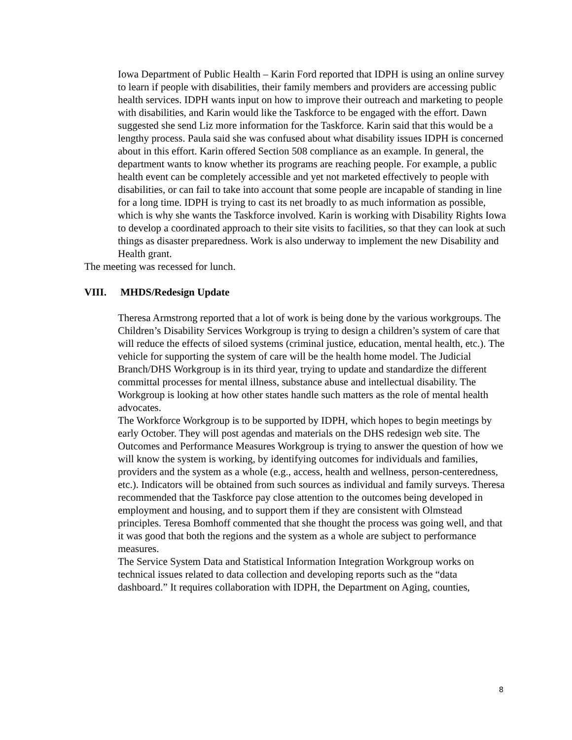Iowa Department of Public Health – Karin Ford reported that IDPH is using an online survey to learn if people with disabilities, their family members and providers are accessing public health services. IDPH wants input on how to improve their outreach and marketing to people with disabilities, and Karin would like the Taskforce to be engaged with the effort. Dawn suggested she send Liz more information for the Taskforce. Karin said that this would be a lengthy process. Paula said she was confused about what disability issues IDPH is concerned about in this effort. Karin offered Section 508 compliance as an example. In general, the department wants to know whether its programs are reaching people. For example, a public health event can be completely accessible and yet not marketed effectively to people with disabilities, or can fail to take into account that some people are incapable of standing in line for a long time. IDPH is trying to cast its net broadly to as much information as possible, which is why she wants the Taskforce involved. Karin is working with Disability Rights Iowa to develop a coordinated approach to their site visits to facilities, so that they can look at such things as disaster preparedness. Work is also underway to implement the new Disability and Health grant.
The meeting was recessed for lunch.
VIII. MHDS/Redesign Update
Theresa Armstrong reported that a lot of work is being done by the various workgroups. The Children’s Disability Services Workgroup is trying to design a children’s system of care that will reduce the effects of siloed systems (criminal justice, education, mental health, etc.). The vehicle for supporting the system of care will be the health home model. The Judicial Branch/DHS Workgroup is in its third year, trying to update and standardize the different committal processes for mental illness, substance abuse and intellectual disability. The Workgroup is looking at how other states handle such matters as the role of mental health advocates.
The Workforce Workgroup is to be supported by IDPH, which hopes to begin meetings by early October. They will post agendas and materials on the DHS redesign web site. The Outcomes and Performance Measures Workgroup is trying to answer the question of how we will know the system is working, by identifying outcomes for individuals and families, providers and the system as a whole (e.g., access, health and wellness, person-centeredness, etc.). Indicators will be obtained from such sources as individual and family surveys. Theresa recommended that the Taskforce pay close attention to the outcomes being developed in employment and housing, and to support them if they are consistent with Olmstead principles. Teresa Bomhoff commented that she thought the process was going well, and that it was good that both the regions and the system as a whole are subject to performance measures.
The Service System Data and Statistical Information Integration Workgroup works on technical issues related to data collection and developing reports such as the “data dashboard.” It requires collaboration with IDPH, the Department on Aging, counties,
8